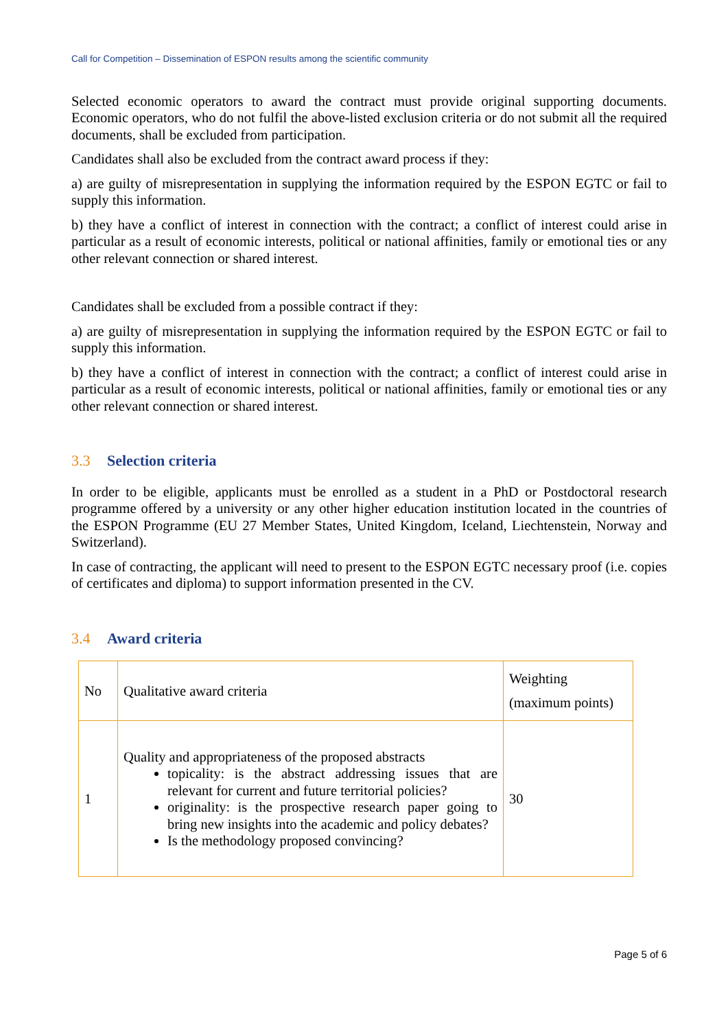Call for Competition – Dissemination of ESPON results among the scientific community
Selected economic operators to award the contract must provide original supporting documents. Economic operators, who do not fulfil the above-listed exclusion criteria or do not submit all the required documents, shall be excluded from participation.
Candidates shall also be excluded from the contract award process if they:
a) are guilty of misrepresentation in supplying the information required by the ESPON EGTC or fail to supply this information.
b) they have a conflict of interest in connection with the contract; a conflict of interest could arise in particular as a result of economic interests, political or national affinities, family or emotional ties or any other relevant connection or shared interest.
Candidates shall be excluded from a possible contract if they:
a) are guilty of misrepresentation in supplying the information required by the ESPON EGTC or fail to supply this information.
b) they have a conflict of interest in connection with the contract; a conflict of interest could arise in particular as a result of economic interests, political or national affinities, family or emotional ties or any other relevant connection or shared interest.
3.3 Selection criteria
In order to be eligible, applicants must be enrolled as a student in a PhD or Postdoctoral research programme offered by a university or any other higher education institution located in the countries of the ESPON Programme (EU 27 Member States, United Kingdom, Iceland, Liechtenstein, Norway and Switzerland).
In case of contracting, the applicant will need to present to the ESPON EGTC necessary proof (i.e. copies of certificates and diploma) to support information presented in the CV.
3.4 Award criteria
| No | Qualitative award criteria | Weighting (maximum points) |
| 1 | Quality and appropriateness of the proposed abstracts topicality: is the abstract addressing issues that are relevant for current and future territorial policies? originality: is the prospective research paper going to bring new insights into the academic and policy debates? Is the methodology proposed convincing? | 30 |
Page 5 of 6